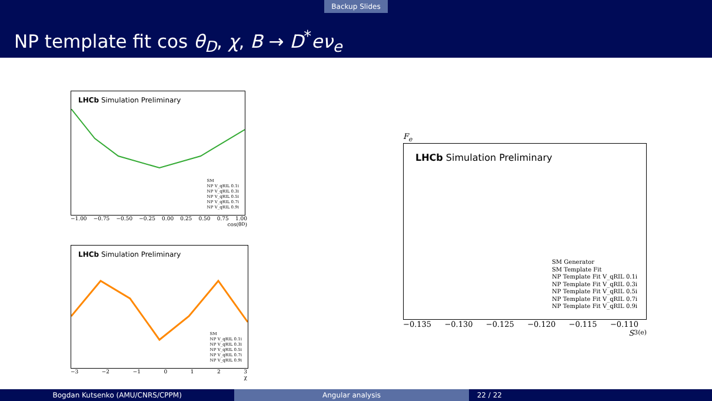Backup Slides
NP template fit cos θ<sub>D</sub>, χ, B → D<sup>*</sup>eν<sub>e</sub>
LHCb Simulation Preliminary
SM
NP V_qRIL 0.1i
NP V_qRIL 0.3i
NP V_qRIL 0.5i
NP V_qRIL 0.7i
NP V_qRIL 0.9i
−1.00 −0.75 −0.50 −0.25 0.00 0.25 0.50 0.75 1.00
cos(θ<sub>D</sub>)
LHCb Simulation Preliminary
SM
NP V_qRIL 0.1i
NP V_qRIL 0.3i
NP V_qRIL 0.5i
NP V_qRIL 0.7i
NP V_qRIL 0.9i
−3 −2 −1 0123
χ
F<sub>e</sub>
LHCb Simulation Preliminary
SM Generator
SM Template Fit
NP Template Fit V_qRIL 0.1i
NP Template Fit V_qRIL 0.3i
NP Template Fit V_qRIL 0.5i
NP Template Fit V_qRIL 0.7i
NP Template Fit V_qRIL 0.9i
−0.135 −0.130 −0.125 −0.120 −0.115 −0.110
S<sub>3</sub><sup>(e)</sup>
Bogdan Kutsenko (AMU/CNRS/CPPM) Angular analysis 22 / 22